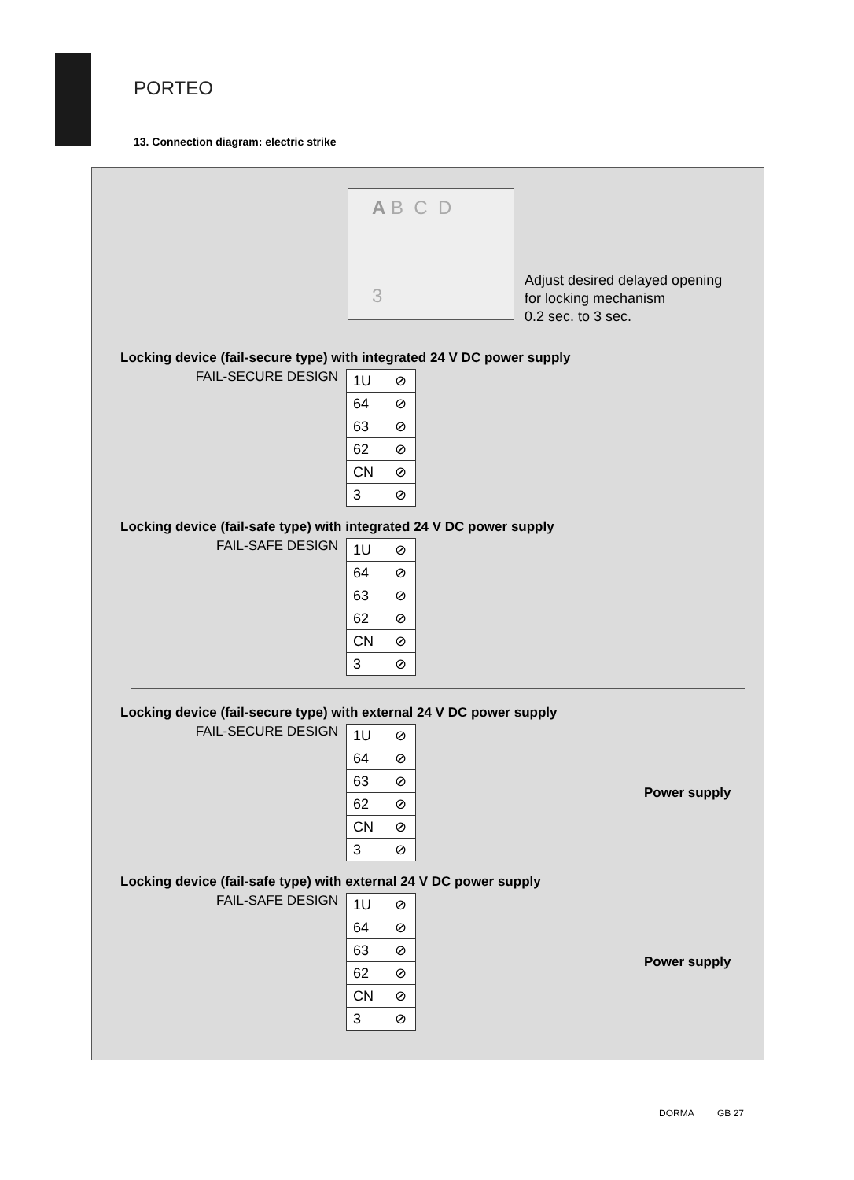PORTEO
13. Connection diagram: electric strike
A B C D
3
Adjust desired delayed opening
for locking mechanism
0.2 sec. to 3 sec.
Locking device (fail-secure type) with integrated 24 V DC power supply
FAIL-SECURE DESIGN
| 1U | ⊘ |
| 64 | ⊘ |
| 63 | ⊘ |
| 62 | ⊘ |
| CN | ⊘ |
| 3 | ⊘ |
Locking device (fail-safe type) with integrated 24 V DC power supply
FAIL-SAFE DESIGN
| 1U | ⊘ |
| 64 | ⊘ |
| 63 | ⊘ |
| 62 | ⊘ |
| CN | ⊘ |
| 3 | ⊘ |
Locking device (fail-secure type) with external 24 V DC power supply
FAIL-SECURE DESIGN
| 1U | ⊘ |
| 64 | ⊘ |
| 63 | ⊘ |
| 62 | ⊘ |
| CN | ⊘ |
| 3 | ⊘ |
Power supply
Locking device (fail-safe type) with external 24 V DC power supply
FAIL-SAFE DESIGN
| 1U | ⊘ |
| 64 | ⊘ |
| 63 | ⊘ |
| 62 | ⊘ |
| CN | ⊘ |
| 3 | ⊘ |
Power supply
DORMA GB 27